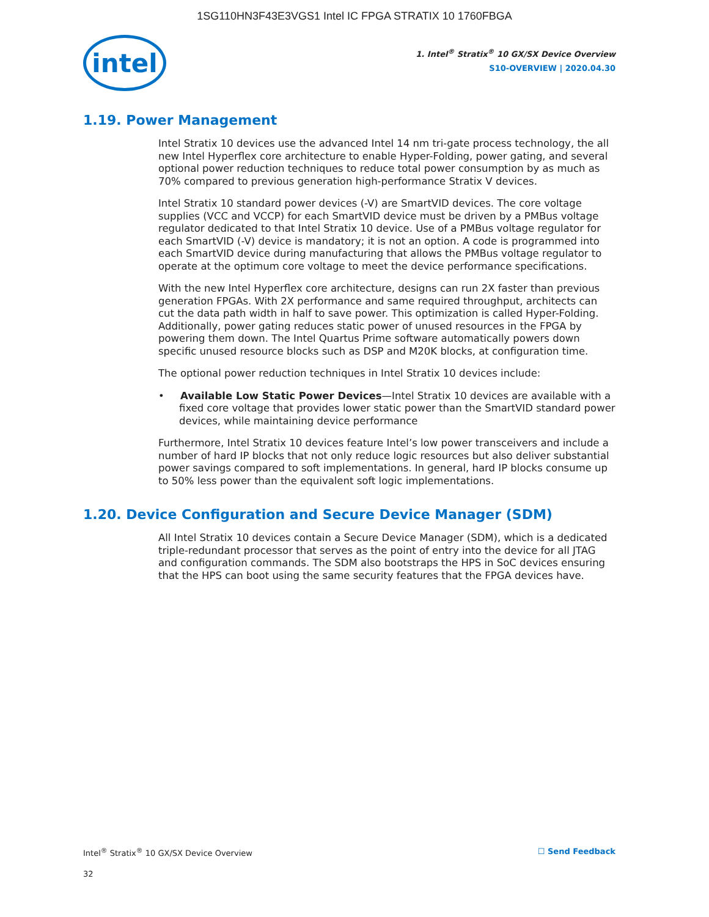1SG110HN3F43E3VGS1 Intel IC FPGA STRATIX 10 1760FBGA
intel
1. Intel<sup>®</sup> Stratix<sup>®</sup> 10 GX/SX Device Overview
S10-OVERVIEW | 2020.04.30
1.19. Power Management
Intel Stratix 10 devices use the advanced Intel 14 nm tri-gate process technology, the all new Intel Hyperflex core architecture to enable Hyper-Folding, power gating, and several optional power reduction techniques to reduce total power consumption by as much as 70% compared to previous generation high-performance Stratix V devices.
Intel Stratix 10 standard power devices (-V) are SmartVID devices. The core voltage supplies (VCC and VCCP) for each SmartVID device must be driven by a PMBus voltage regulator dedicated to that Intel Stratix 10 device. Use of a PMBus voltage regulator for each SmartVID (-V) device is mandatory; it is not an option. A code is programmed into each SmartVID device during manufacturing that allows the PMBus voltage regulator to operate at the optimum core voltage to meet the device performance specifications.
With the new Intel Hyperflex core architecture, designs can run 2X faster than previous generation FPGAs. With 2X performance and same required throughput, architects can cut the data path width in half to save power. This optimization is called Hyper-Folding. Additionally, power gating reduces static power of unused resources in the FPGA by powering them down. The Intel Quartus Prime software automatically powers down specific unused resource blocks such as DSP and M20K blocks, at configuration time.
The optional power reduction techniques in Intel Stratix 10 devices include:
• Available Low Static Power Devices—Intel Stratix 10 devices are available with a fixed core voltage that provides lower static power than the SmartVID standard power devices, while maintaining device performance
Furthermore, Intel Stratix 10 devices feature Intel’s low power transceivers and include a number of hard IP blocks that not only reduce logic resources but also deliver substantial power savings compared to soft implementations. In general, hard IP blocks consume up to 50% less power than the equivalent soft logic implementations.
1.20. Device Configuration and Secure Device Manager (SDM)
All Intel Stratix 10 devices contain a Secure Device Manager (SDM), which is a dedicated triple-redundant processor that serves as the point of entry into the device for all JTAG and configuration commands. The SDM also bootstraps the HPS in SoC devices ensuring that the HPS can boot using the same security features that the FPGA devices have.
Intel<sup>®</sup> Stratix<sup>®</sup> 10 GX/SX Device Overview ☐ Send Feedback
32